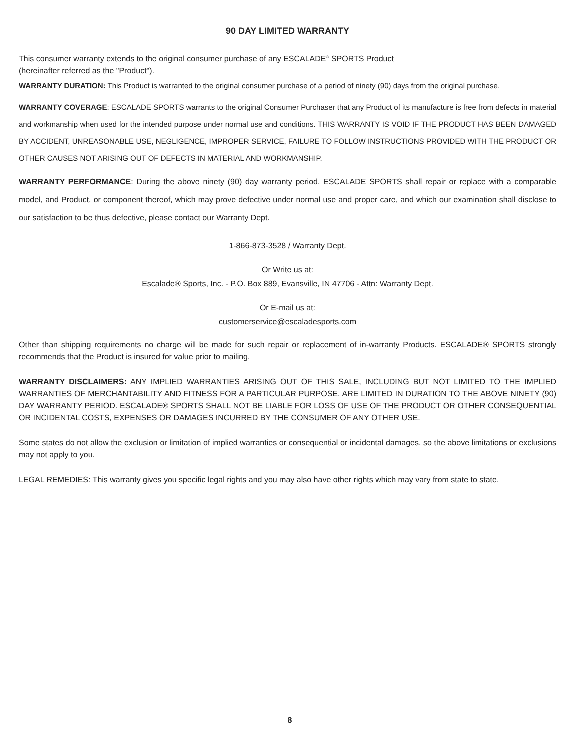90 DAY LIMITED WARRANTY
This consumer warranty extends to the original consumer purchase of any ESCALADE<sup>®</sup> SPORTS Product
(hereinafter referred as the "Product").
WARRANTY DURATION: This Product is warranted to the original consumer purchase of a period of ninety (90) days from the original purchase.
WARRANTY COVERAGE: ESCALADE SPORTS warrants to the original Consumer Purchaser that any Product of its manufacture is free from defects in material and workmanship when used for the intended purpose under normal use and conditions. THIS WARRANTY IS VOID IF THE PRODUCT HAS BEEN DAMAGED BY ACCIDENT, UNREASONABLE USE, NEGLIGENCE, IMPROPER SERVICE, FAILURE TO FOLLOW INSTRUCTIONS PROVIDED WITH THE PRODUCT OR OTHER CAUSES NOT ARISING OUT OF DEFECTS IN MATERIAL AND WORKMANSHIP.
WARRANTY PERFORMANCE: During the above ninety (90) day warranty period, ESCALADE SPORTS shall repair or replace with a comparable model, and Product, or component thereof, which may prove defective under normal use and proper care, and which our examination shall disclose to our satisfaction to be thus defective, please contact our Warranty Dept.
1-866-873-3528 / Warranty Dept.
Or Write us at:
Escalade® Sports, Inc. - P.O. Box 889, Evansville, IN 47706 - Attn: Warranty Dept.
Or E-mail us at:
customerservice@escaladesports.com
Other than shipping requirements no charge will be made for such repair or replacement of in-warranty Products. ESCALADE® SPORTS strongly recommends that the Product is insured for value prior to mailing.
WARRANTY DISCLAIMERS: ANY IMPLIED WARRANTIES ARISING OUT OF THIS SALE, INCLUDING BUT NOT LIMITED TO THE IMPLIED WARRANTIES OF MERCHANTABILITY AND FITNESS FOR A PARTICULAR PURPOSE, ARE LIMITED IN DURATION TO THE ABOVE NINETY (90) DAY WARRANTY PERIOD. ESCALADE® SPORTS SHALL NOT BE LIABLE FOR LOSS OF USE OF THE PRODUCT OR OTHER CONSEQUENTIAL OR INCIDENTAL COSTS, EXPENSES OR DAMAGES INCURRED BY THE CONSUMER OF ANY OTHER USE.
Some states do not allow the exclusion or limitation of implied warranties or consequential or incidental damages, so the above limitations or exclusions may not apply to you.
LEGAL REMEDIES: This warranty gives you specific legal rights and you may also have other rights which may vary from state to state.
8